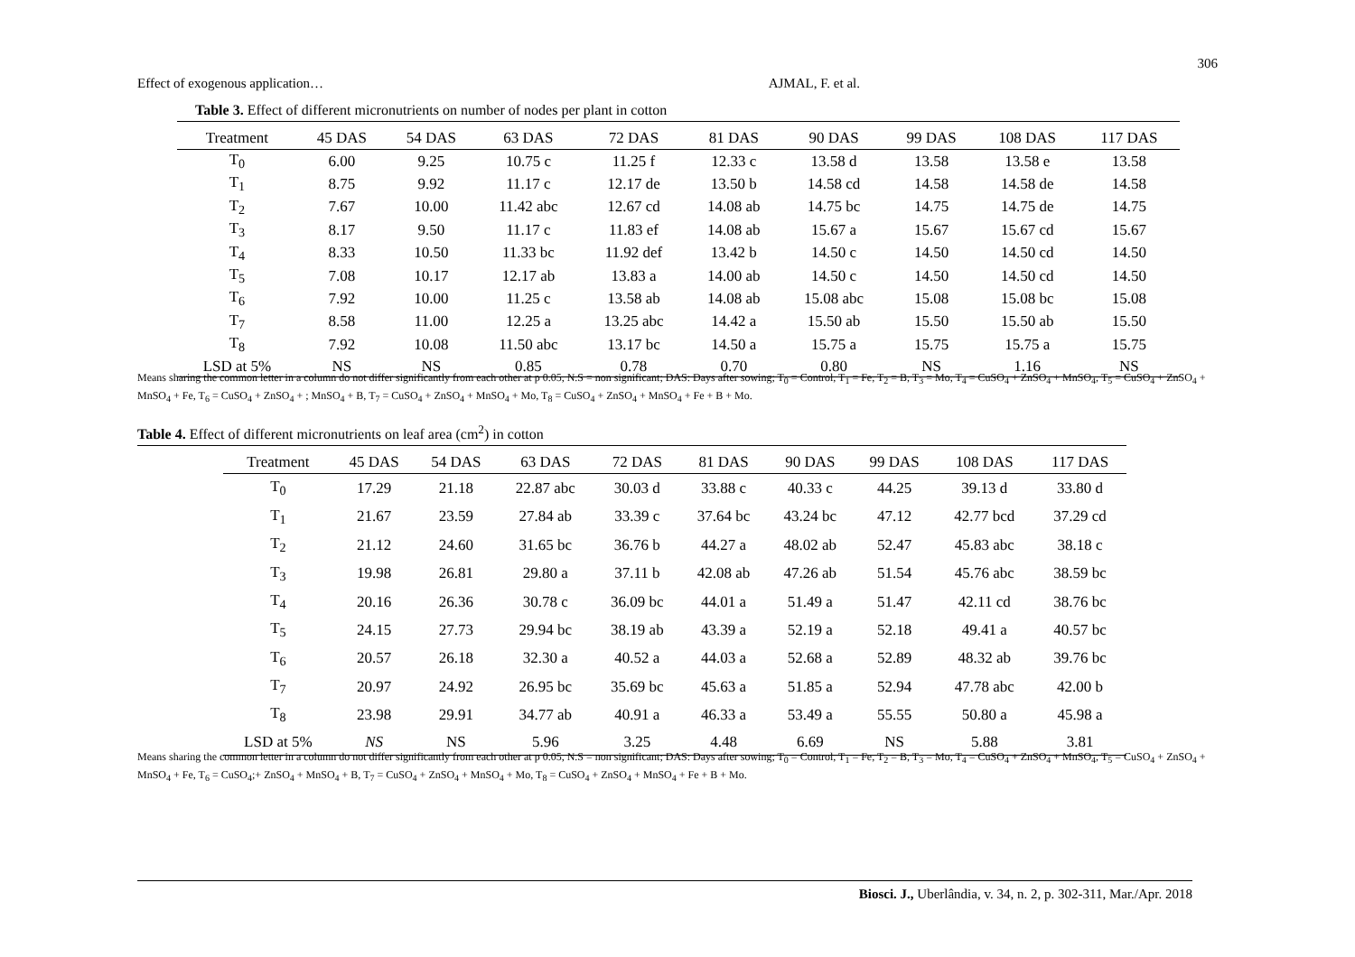306
Effect of exogenous application… AJMAL, F. et al.
Table 3. Effect of different micronutrients on number of nodes per plant in cotton
| Treatment | 45 DAS | 54 DAS | 63 DAS | 72 DAS | 81 DAS | 90 DAS | 99 DAS | 108 DAS | 117 DAS |
| --- | --- | --- | --- | --- | --- | --- | --- | --- | --- |
| T<sub>0</sub> | 6.00 | 9.25 | 10.75 c | 11.25 f | 12.33 c | 13.58 d | 13.58 | 13.58 e | 13.58 |
| T<sub>1</sub> | 8.75 | 9.92 | 11.17 c | 12.17 de | 13.50 b | 14.58 cd | 14.58 | 14.58 de | 14.58 |
| T<sub>2</sub> | 7.67 | 10.00 | 11.42 abc | 12.67 cd | 14.08 ab | 14.75 bc | 14.75 | 14.75 de | 14.75 |
| T<sub>3</sub> | 8.17 | 9.50 | 11.17 c | 11.83 ef | 14.08 ab | 15.67 a | 15.67 | 15.67 cd | 15.67 |
| T<sub>4</sub> | 8.33 | 10.50 | 11.33 bc | 11.92 def | 13.42 b | 14.50 c | 14.50 | 14.50 cd | 14.50 |
| T<sub>5</sub> | 7.08 | 10.17 | 12.17 ab | 13.83 a | 14.00 ab | 14.50 c | 14.50 | 14.50 cd | 14.50 |
| T<sub>6</sub> | 7.92 | 10.00 | 11.25 c | 13.58 ab | 14.08 ab | 15.08 abc | 15.08 | 15.08 bc | 15.08 |
| T<sub>7</sub> | 8.58 | 11.00 | 12.25 a | 13.25 abc | 14.42 a | 15.50 ab | 15.50 | 15.50 ab | 15.50 |
| T<sub>8</sub> | 7.92 | 10.08 | 11.50 abc | 13.17 bc | 14.50 a | 15.75 a | 15.75 | 15.75 a | 15.75 |
| LSD at 5% | NS | NS | 0.85 | 0.78 | 0.70 | 0.80 | NS | 1.16 | NS |
Means sharing the common letter in a column do not differ significantly from each other at p 0.05, N.S = non significant; DAS: Days after sowing; T<sub>0</sub> = Control, T<sub>1</sub> = Fe, T<sub>2</sub> = B, T<sub>3</sub> = Mo, T<sub>4</sub> = CuSO<sub>4</sub> + ZnSO<sub>4</sub> + MnSO<sub>4</sub>, T<sub>5</sub> = CuSO<sub>4</sub> + ZnSO<sub>4</sub> + MnSO<sub>4</sub> + Fe, T<sub>6</sub> = CuSO<sub>4</sub> + ZnSO<sub>4</sub> + ; MnSO<sub>4</sub> + B, T<sub>7</sub> = CuSO<sub>4</sub> + ZnSO<sub>4</sub> + MnSO<sub>4</sub> + Mo, T<sub>8</sub> = CuSO<sub>4</sub> + ZnSO<sub>4</sub> + MnSO<sub>4</sub> + Fe + B + Mo.
Table 4. Effect of different micronutrients on leaf area (cm<sup>2</sup>) in cotton
| Treatment | 45 DAS | 54 DAS | 63 DAS | 72 DAS | 81 DAS | 90 DAS | 99 DAS | 108 DAS | 117 DAS |
| --- | --- | --- | --- | --- | --- | --- | --- | --- | --- |
| T<sub>0</sub> | 17.29 | 21.18 | 22.87 abc | 30.03 d | 33.88 c | 40.33 c | 44.25 | 39.13 d | 33.80 d |
| T<sub>1</sub> | 21.67 | 23.59 | 27.84 ab | 33.39 c | 37.64 bc | 43.24 bc | 47.12 | 42.77 bcd | 37.29 cd |
| T<sub>2</sub> | 21.12 | 24.60 | 31.65 bc | 36.76 b | 44.27 a | 48.02 ab | 52.47 | 45.83 abc | 38.18 c |
| T<sub>3</sub> | 19.98 | 26.81 | 29.80 a | 37.11 b | 42.08 ab | 47.26 ab | 51.54 | 45.76 abc | 38.59 bc |
| T<sub>4</sub> | 20.16 | 26.36 | 30.78 c | 36.09 bc | 44.01 a | 51.49 a | 51.47 | 42.11 cd | 38.76 bc |
| T<sub>5</sub> | 24.15 | 27.73 | 29.94 bc | 38.19 ab | 43.39 a | 52.19 a | 52.18 | 49.41 a | 40.57 bc |
| T<sub>6</sub> | 20.57 | 26.18 | 32.30 a | 40.52 a | 44.03 a | 52.68 a | 52.89 | 48.32 ab | 39.76 bc |
| T<sub>7</sub> | 20.97 | 24.92 | 26.95 bc | 35.69 bc | 45.63 a | 51.85 a | 52.94 | 47.78 abc | 42.00 b |
| T<sub>8</sub> | 23.98 | 29.91 | 34.77 ab | 40.91 a | 46.33 a | 53.49 a | 55.55 | 50.80 a | 45.98 a |
| LSD at 5% | NS | NS | 5.96 | 3.25 | 4.48 | 6.69 | NS | 5.88 | 3.81 |
Means sharing the common letter in a column do not differ significantly from each other at p 0.05, N.S = non significant; DAS: Days after sowing; T<sub>0</sub> = Control, T<sub>1</sub> = Fe, T<sub>2</sub> = B, T<sub>3</sub> = Mo, T<sub>4</sub> = CuSO<sub>4</sub> + ZnSO<sub>4</sub> + MnSO<sub>4</sub>, T<sub>5</sub> = CuSO<sub>4</sub> + ZnSO<sub>4</sub> + MnSO<sub>4</sub> + Fe, T<sub>6</sub> = CuSO<sub>4</sub>;+ ZnSO<sub>4</sub> + MnSO<sub>4</sub> + B, T<sub>7</sub> = CuSO<sub>4</sub> + ZnSO<sub>4</sub> + MnSO<sub>4</sub> + Mo, T<sub>8</sub> = CuSO<sub>4</sub> + ZnSO<sub>4</sub> + MnSO<sub>4</sub> + Fe + B + Mo.
Biosci. J., Uberlândia, v. 34, n. 2, p. 302-311, Mar./Apr. 2018